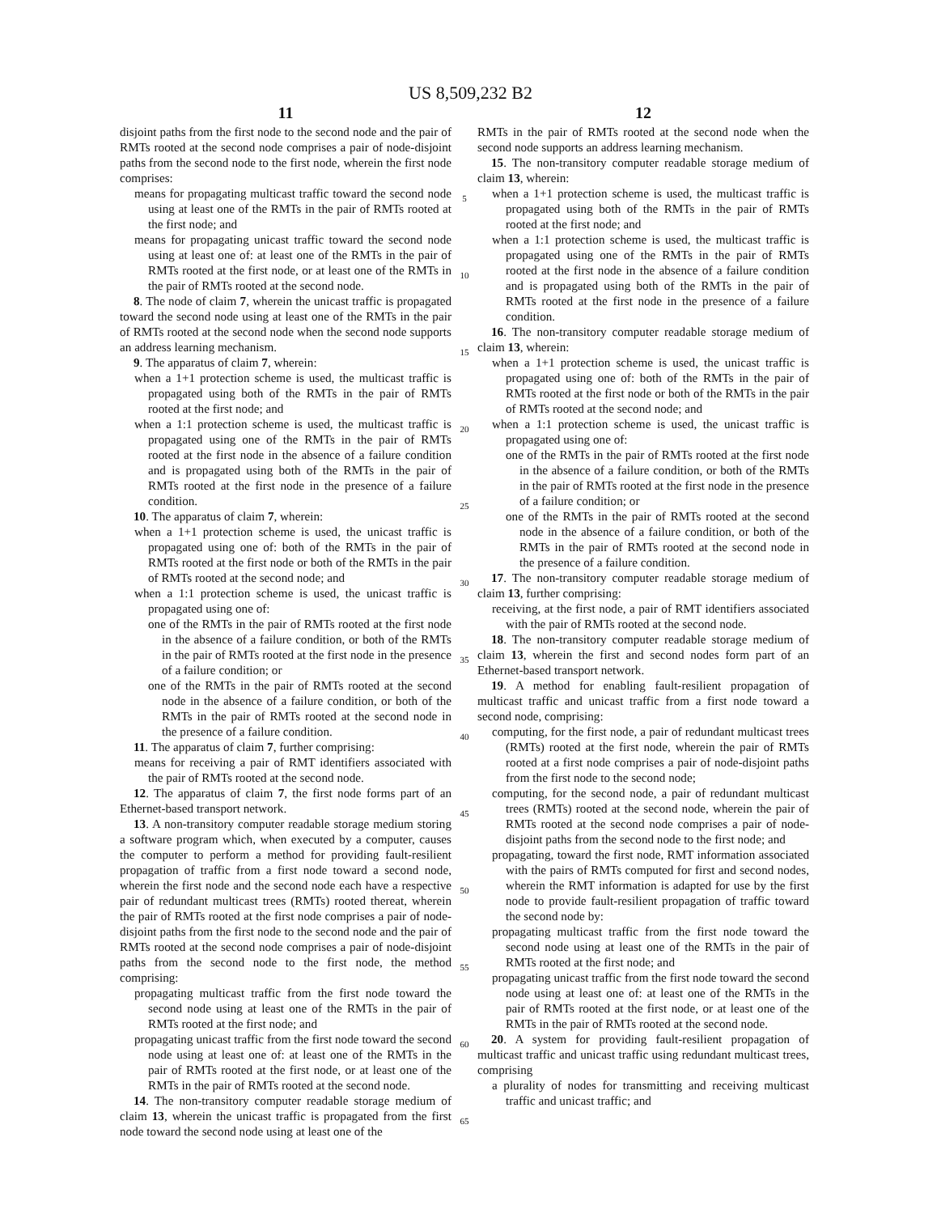US 8,509,232 B2
11
disjoint paths from the first node to the second node and the pair of RMTs rooted at the second node comprises a pair of node-disjoint paths from the second node to the first node, wherein the first node comprises:
means for propagating multicast traffic toward the second node using at least one of the RMTs in the pair of RMTs rooted at the first node; and
means for propagating unicast traffic toward the second node using at least one of: at least one of the RMTs in the pair of RMTs rooted at the first node, or at least one of the RMTs in the pair of RMTs rooted at the second node.
8. The node of claim 7, wherein the unicast traffic is propagated toward the second node using at least one of the RMTs in the pair of RMTs rooted at the second node when the second node supports an address learning mechanism.
9. The apparatus of claim 7, wherein:
when a 1+1 protection scheme is used, the multicast traffic is propagated using both of the RMTs in the pair of RMTs rooted at the first node; and
when a 1:1 protection scheme is used, the multicast traffic is propagated using one of the RMTs in the pair of RMTs rooted at the first node in the absence of a failure condition and is propagated using both of the RMTs in the pair of RMTs rooted at the first node in the presence of a failure condition.
10. The apparatus of claim 7, wherein:
when a 1+1 protection scheme is used, the unicast traffic is propagated using one of: both of the RMTs in the pair of RMTs rooted at the first node or both of the RMTs in the pair of RMTs rooted at the second node; and
when a 1:1 protection scheme is used, the unicast traffic is propagated using one of:
one of the RMTs in the pair of RMTs rooted at the first node in the absence of a failure condition, or both of the RMTs in the pair of RMTs rooted at the first node in the presence of a failure condition; or
one of the RMTs in the pair of RMTs rooted at the second node in the absence of a failure condition, or both of the RMTs in the pair of RMTs rooted at the second node in the presence of a failure condition.
11. The apparatus of claim 7, further comprising:
means for receiving a pair of RMT identifiers associated with the pair of RMTs rooted at the second node.
12. The apparatus of claim 7, the first node forms part of an Ethernet-based transport network.
13. A non-transitory computer readable storage medium storing a software program which, when executed by a computer, causes the computer to perform a method for providing fault-resilient propagation of traffic from a first node toward a second node, wherein the first node and the second node each have a respective pair of redundant multicast trees (RMTs) rooted thereat, wherein the pair of RMTs rooted at the first node comprises a pair of node-disjoint paths from the first node to the second node and the pair of RMTs rooted at the second node comprises a pair of node-disjoint paths from the second node to the first node, the method comprising:
propagating multicast traffic from the first node toward the second node using at least one of the RMTs in the pair of RMTs rooted at the first node; and
propagating unicast traffic from the first node toward the second node using at least one of: at least one of the RMTs in the pair of RMTs rooted at the first node, or at least one of the RMTs in the pair of RMTs rooted at the second node.
14. The non-transitory computer readable storage medium of claim 13, wherein the unicast traffic is propagated from the first node toward the second node using at least one of the
5
10
15
20
25
30
35
40
45
50
55
60
65
12
RMTs in the pair of RMTs rooted at the second node when the second node supports an address learning mechanism.
15. The non-transitory computer readable storage medium of claim 13, wherein:
when a 1+1 protection scheme is used, the multicast traffic is propagated using both of the RMTs in the pair of RMTs rooted at the first node; and
when a 1:1 protection scheme is used, the multicast traffic is propagated using one of the RMTs in the pair of RMTs rooted at the first node in the absence of a failure condition and is propagated using both of the RMTs in the pair of RMTs rooted at the first node in the presence of a failure condition.
16. The non-transitory computer readable storage medium of claim 13, wherein:
when a 1+1 protection scheme is used, the unicast traffic is propagated using one of: both of the RMTs in the pair of RMTs rooted at the first node or both of the RMTs in the pair of RMTs rooted at the second node; and
when a 1:1 protection scheme is used, the unicast traffic is propagated using one of:
one of the RMTs in the pair of RMTs rooted at the first node in the absence of a failure condition, or both of the RMTs in the pair of RMTs rooted at the first node in the presence of a failure condition; or
one of the RMTs in the pair of RMTs rooted at the second node in the absence of a failure condition, or both of the RMTs in the pair of RMTs rooted at the second node in the presence of a failure condition.
17. The non-transitory computer readable storage medium of claim 13, further comprising:
receiving, at the first node, a pair of RMT identifiers associated with the pair of RMTs rooted at the second node.
18. The non-transitory computer readable storage medium of claim 13, wherein the first and second nodes form part of an Ethernet-based transport network.
19. A method for enabling fault-resilient propagation of multicast traffic and unicast traffic from a first node toward a second node, comprising:
computing, for the first node, a pair of redundant multicast trees (RMTs) rooted at the first node, wherein the pair of RMTs rooted at a first node comprises a pair of node-disjoint paths from the first node to the second node;
computing, for the second node, a pair of redundant multicast trees (RMTs) rooted at the second node, wherein the pair of RMTs rooted at the second node comprises a pair of node-disjoint paths from the second node to the first node; and
propagating, toward the first node, RMT information associated with the pairs of RMTs computed for first and second nodes, wherein the RMT information is adapted for use by the first node to provide fault-resilient propagation of traffic toward the second node by:
propagating multicast traffic from the first node toward the second node using at least one of the RMTs in the pair of RMTs rooted at the first node; and
propagating unicast traffic from the first node toward the second node using at least one of: at least one of the RMTs in the pair of RMTs rooted at the first node, or at least one of the RMTs in the pair of RMTs rooted at the second node.
20. A system for providing fault-resilient propagation of multicast traffic and unicast traffic using redundant multicast trees, comprising
a plurality of nodes for transmitting and receiving multicast traffic and unicast traffic; and